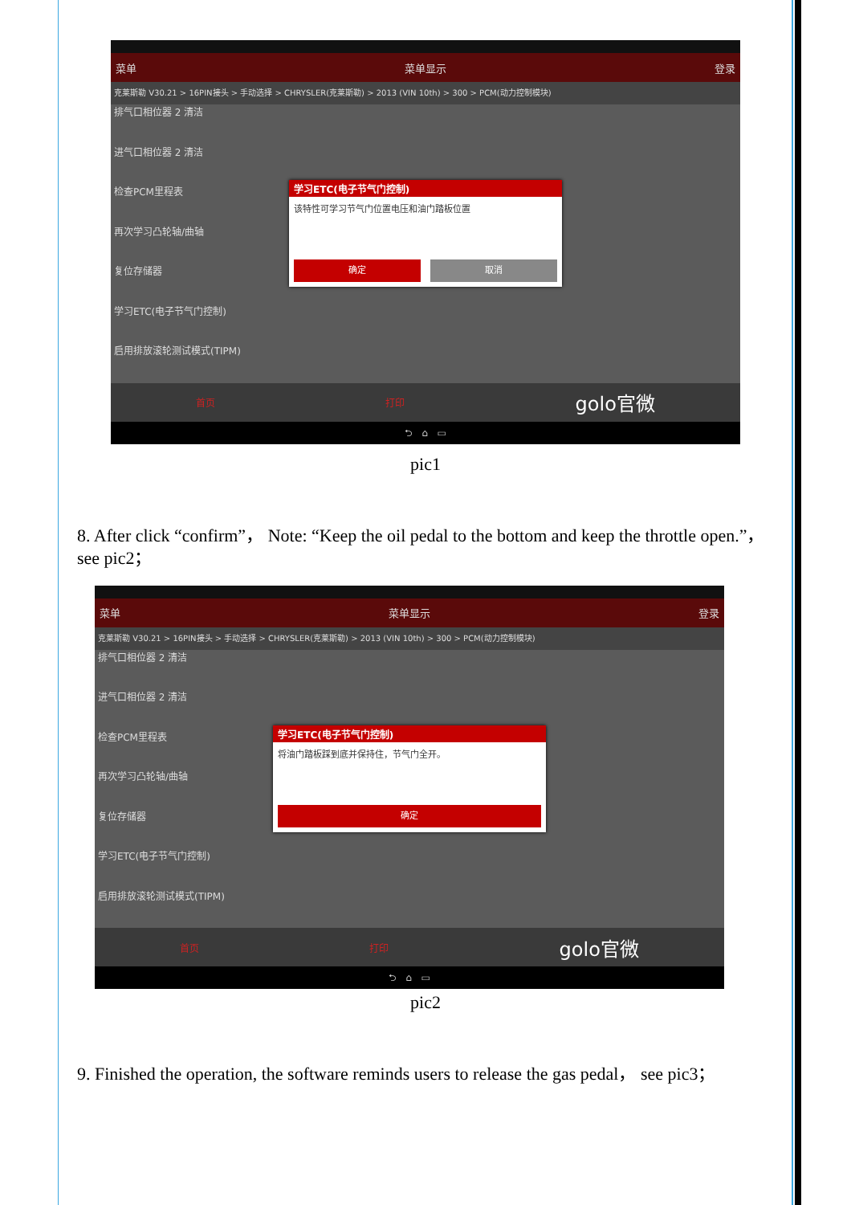菜单 菜单显示 登录
克莱斯勒 V30.21 > 16PIN接头 > 手动选择 > CHRYSLER(克莱斯勒) > 2013 (VIN 10th) > 300 > PCM(动力控制模块)
排气口相位器 2 清洁
进气口相位器 2 清洁
检查PCM里程表
再次学习凸轮轴/曲轴
复位存储器
学习ETC(电子节气门控制)
启用排放滚轮测试模式(TIPM)
首页 打印 golo官微
⮌ ⌂ ▭
学习ETC(电子节气门控制)
该特性可学习节气门位置电压和油门踏板位置
确定 取消
pic1
8. After click “confirm”， Note: “Keep the oil pedal to the bottom and keep the throttle open.”， see pic2；
菜单 菜单显示 登录
克莱斯勒 V30.21 > 16PIN接头 > 手动选择 > CHRYSLER(克莱斯勒) > 2013 (VIN 10th) > 300 > PCM(动力控制模块)
排气口相位器 2 清洁
进气口相位器 2 清洁
检查PCM里程表
再次学习凸轮轴/曲轴
复位存储器
学习ETC(电子节气门控制)
启用排放滚轮测试模式(TIPM)
首页 打印 golo官微
⮌ ⌂ ▭
学习ETC(电子节气门控制)
将油门踏板踩到底并保持住，节气门全开。
确定
pic2
9. Finished the operation, the software reminds users to release the gas pedal， see pic3；